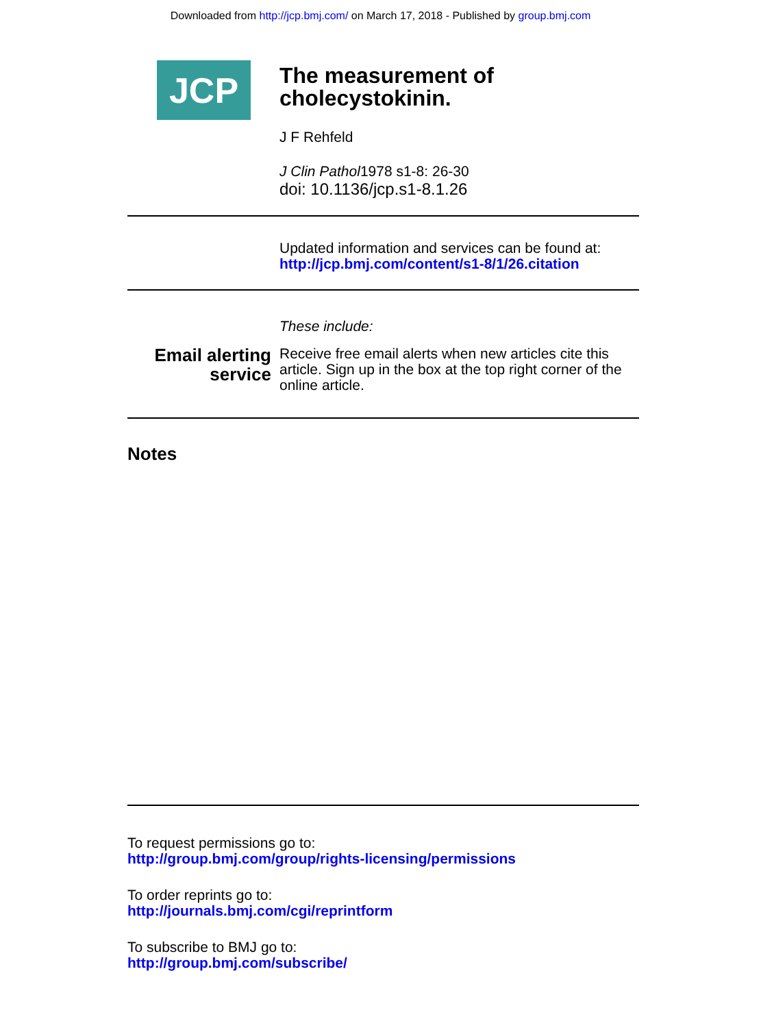Downloaded from http://jcp.bmj.com/ on March 17, 2018 - Published by group.bmj.com
JCP
The measurement of cholecystokinin.
J F Rehfeld
J Clin Pathol1978 s1-8: 26-30
doi: 10.1136/jcp.s1-8.1.26
Updated information and services can be found at:
http://jcp.bmj.com/content/s1-8/1/26.citation
These include:
Email alerting service
Receive free email alerts when new articles cite this article. Sign up in the box at the top right corner of the online article.
Notes
To request permissions go to:
http://group.bmj.com/group/rights-licensing/permissions
To order reprints go to:
http://journals.bmj.com/cgi/reprintform
To subscribe to BMJ go to:
http://group.bmj.com/subscribe/